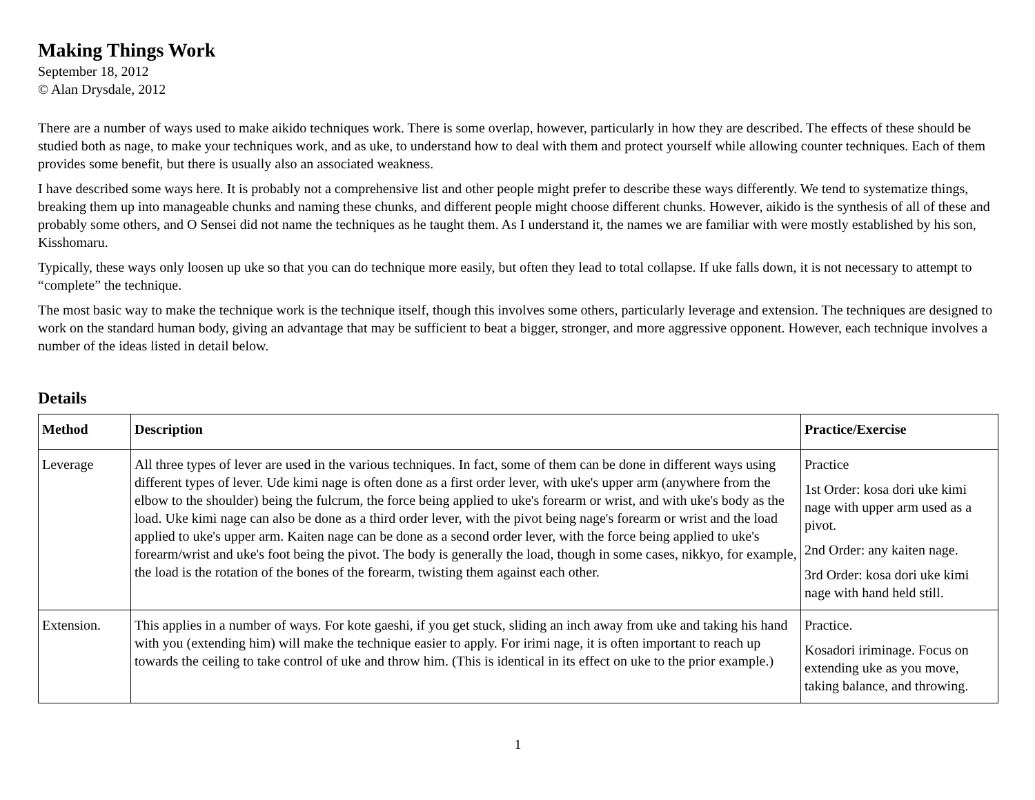Making Things Work
September 18, 2012
© Alan Drysdale, 2012
There are a number of ways used to make aikido techniques work. There is some overlap, however, particularly in how they are described. The effects of these should be studied both as nage, to make your techniques work, and as uke, to understand how to deal with them and protect yourself while allowing counter techniques. Each of them provides some benefit, but there is usually also an associated weakness.
I have described some ways here. It is probably not a comprehensive list and other people might prefer to describe these ways differently. We tend to systematize things, breaking them up into manageable chunks and naming these chunks, and different people might choose different chunks. However, aikido is the synthesis of all of these and probably some others, and O Sensei did not name the techniques as he taught them. As I understand it, the names we are familiar with were mostly established by his son, Kisshomaru.
Typically, these ways only loosen up uke so that you can do technique more easily, but often they lead to total collapse. If uke falls down, it is not necessary to attempt to “complete” the technique.
The most basic way to make the technique work is the technique itself, though this involves some others, particularly leverage and extension. The techniques are designed to work on the standard human body, giving an advantage that may be sufficient to beat a bigger, stronger, and more aggressive opponent. However, each technique involves a number of the ideas listed in detail below.
Details
| Method | Description | Practice/Exercise |
| --- | --- | --- |
| Leverage | All three types of lever are used in the various techniques. In fact, some of them can be done in different ways using different types of lever. Ude kimi nage is often done as a first order lever, with uke's upper arm (anywhere from the elbow to the shoulder) being the fulcrum, the force being applied to uke's forearm or wrist, and with uke's body as the load. Uke kimi nage can also be done as a third order lever, with the pivot being nage's forearm or wrist and the load applied to uke's upper arm. Kaiten nage can be done as a second order lever, with the force being applied to uke's forearm/wrist and uke's foot being the pivot. The body is generally the load, though in some cases, nikkyo, for example, the load is the rotation of the bones of the forearm, twisting them against each other. | Practice 1st Order: kosa dori uke kimi nage with upper arm used as a pivot. 2nd Order: any kaiten nage. 3rd Order: kosa dori uke kimi nage with hand held still. |
| Extension. | This applies in a number of ways. For kote gaeshi, if you get stuck, sliding an inch away from uke and taking his hand with you (extending him) will make the technique easier to apply. For irimi nage, it is often important to reach up towards the ceiling to take control of uke and throw him. (This is identical in its effect on uke to the prior example.) | Practice. Kosadori iriminage. Focus on extending uke as you move, taking balance, and throwing. |
1